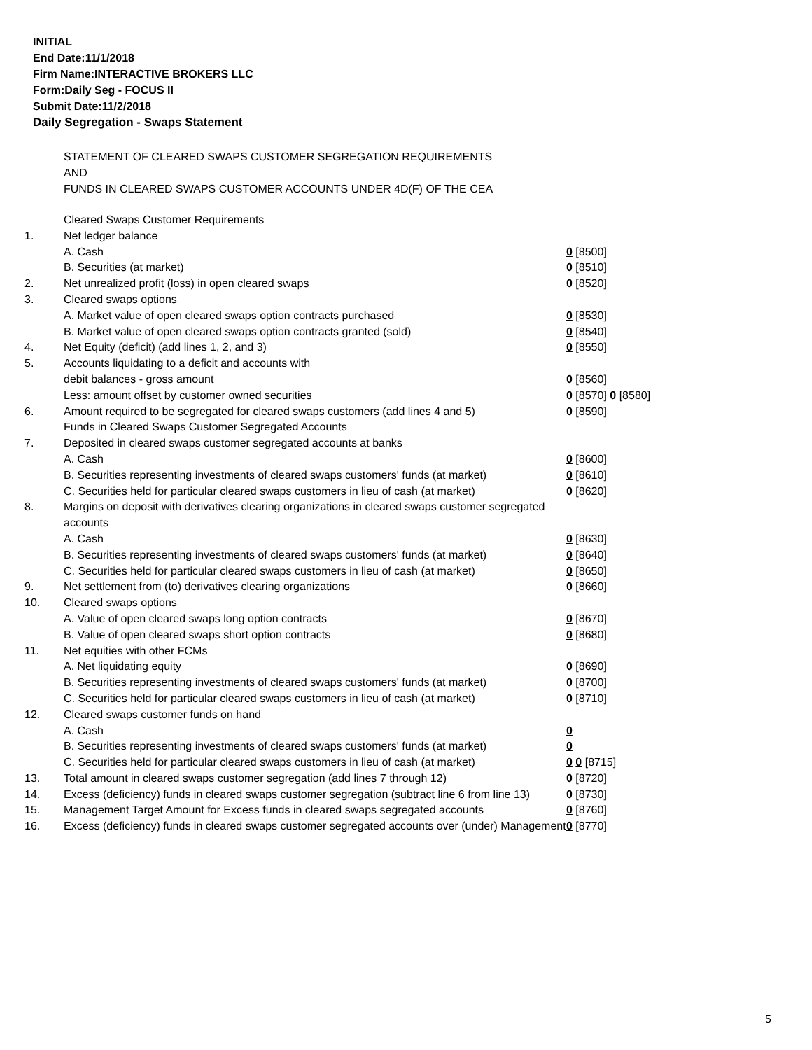INITIAL
End Date:11/1/2018
Firm Name:INTERACTIVE BROKERS LLC
Form:Daily Seg - FOCUS II
Submit Date:11/2/2018
Daily Segregation - Swaps Statement
STATEMENT OF CLEARED SWAPS CUSTOMER SEGREGATION REQUIREMENTS
AND
FUNDS IN CLEARED SWAPS CUSTOMER ACCOUNTS UNDER 4D(F) OF THE CEA
| | Cleared Swaps Customer Requirements | |
| 1. | Net ledger balance | |
| | A. Cash | 0 [8500] |
| | B. Securities (at market) | 0 [8510] |
| 2. | Net unrealized profit (loss) in open cleared swaps | 0 [8520] |
| 3. | Cleared swaps options | |
| | A. Market value of open cleared swaps option contracts purchased | 0 [8530] |
| | B. Market value of open cleared swaps option contracts granted (sold) | 0 [8540] |
| 4. | Net Equity (deficit) (add lines 1, 2, and 3) | 0 [8550] |
| 5. | Accounts liquidating to a deficit and accounts with | |
| | debit balances - gross amount | 0 [8560] |
| | Less: amount offset by customer owned securities | 0 [8570] 0 [8580] |
| 6. | Amount required to be segregated for cleared swaps customers (add lines 4 and 5) | 0 [8590] |
| | Funds in Cleared Swaps Customer Segregated Accounts | |
| 7. | Deposited in cleared swaps customer segregated accounts at banks | |
| | A. Cash | 0 [8600] |
| | B. Securities representing investments of cleared swaps customers' funds (at market) | 0 [8610] |
| | C. Securities held for particular cleared swaps customers in lieu of cash (at market) | 0 [8620] |
| 8. | Margins on deposit with derivatives clearing organizations in cleared swaps customer segregated accounts | |
| | A. Cash | 0 [8630] |
| | B. Securities representing investments of cleared swaps customers' funds (at market) | 0 [8640] |
| | C. Securities held for particular cleared swaps customers in lieu of cash (at market) | 0 [8650] |
| 9. | Net settlement from (to) derivatives clearing organizations | 0 [8660] |
| 10. | Cleared swaps options | |
| | A. Value of open cleared swaps long option contracts | 0 [8670] |
| | B. Value of open cleared swaps short option contracts | 0 [8680] |
| 11. | Net equities with other FCMs | |
| | A. Net liquidating equity | 0 [8690] |
| | B. Securities representing investments of cleared swaps customers' funds (at market) | 0 [8700] |
| | C. Securities held for particular cleared swaps customers in lieu of cash (at market) | 0 [8710] |
| 12. | Cleared swaps customer funds on hand | |
| | A. Cash | 0 |
| | B. Securities representing investments of cleared swaps customers' funds (at market) | 0 |
| | C. Securities held for particular cleared swaps customers in lieu of cash (at market) | 0 0 [8715] |
| 13. | Total amount in cleared swaps customer segregation (add lines 7 through 12) | 0 [8720] |
| 14. | Excess (deficiency) funds in cleared swaps customer segregation (subtract line 6 from line 13) | 0 [8730] |
| 15. | Management Target Amount for Excess funds in cleared swaps segregated accounts | 0 [8760] |
| 16. | Excess (deficiency) funds in cleared swaps customer segregated accounts over (under) Management | 0 [8770] |
5